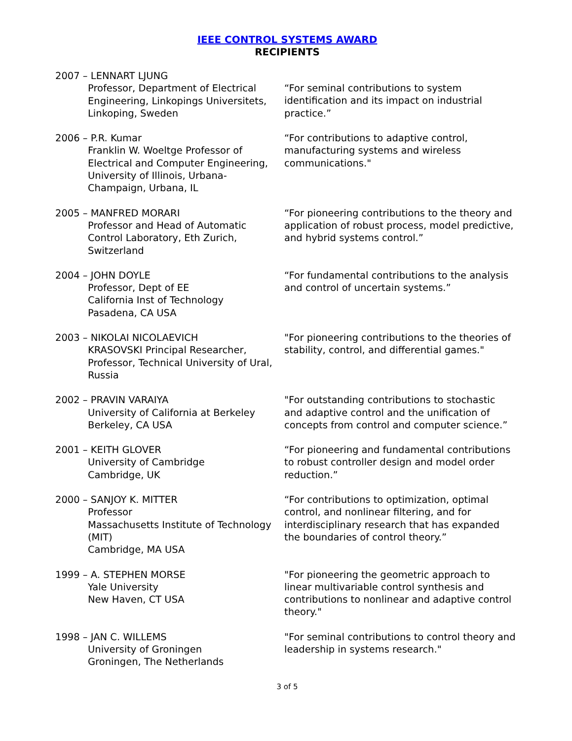IEEE CONTROL SYSTEMS AWARD
RECIPIENTS
2007 – LENNART LJUNG
Professor, Department of Electrical Engineering, Linkopings Universitets, Linkoping, Sweden
“For seminal contributions to system identification and its impact on industrial practice.”
2006 – P.R. Kumar
Franklin W. Woeltge Professor of Electrical and Computer Engineering, University of Illinois, Urbana-Champaign, Urbana, IL
“For contributions to adaptive control, manufacturing systems and wireless communications."
2005 – MANFRED MORARI
Professor and Head of Automatic Control Laboratory, Eth Zurich, Switzerland
“For pioneering contributions to the theory and application of robust process, model predictive, and hybrid systems control.”
2004 – JOHN DOYLE
Professor, Dept of EE
California Inst of Technology
Pasadena, CA USA
“For fundamental contributions to the analysis and control of uncertain systems.”
2003 – NIKOLAI NICOLAEVICH
KRASOVSKI Principal Researcher, Professor, Technical University of Ural, Russia
"For pioneering contributions to the theories of stability, control, and differential games."
2002 – PRAVIN VARAIYA
University of California at Berkeley
Berkeley, CA USA
"For outstanding contributions to stochastic and adaptive control and the unification of concepts from control and computer science.”
2001 – KEITH GLOVER
University of Cambridge
Cambridge, UK
“For pioneering and fundamental contributions to robust controller design and model order reduction.”
2000 – SANJOY K. MITTER
Professor
Massachusetts Institute of Technology (MIT)
Cambridge, MA USA
“For contributions to optimization, optimal control, and nonlinear filtering, and for interdisciplinary research that has expanded the boundaries of control theory.”
1999 – A. STEPHEN MORSE
Yale University
New Haven, CT USA
"For pioneering the geometric approach to linear multivariable control synthesis and contributions to nonlinear and adaptive control theory."
1998 – JAN C. WILLEMS
University of Groningen
Groningen, The Netherlands
"For seminal contributions to control theory and leadership in systems research."
3 of 5